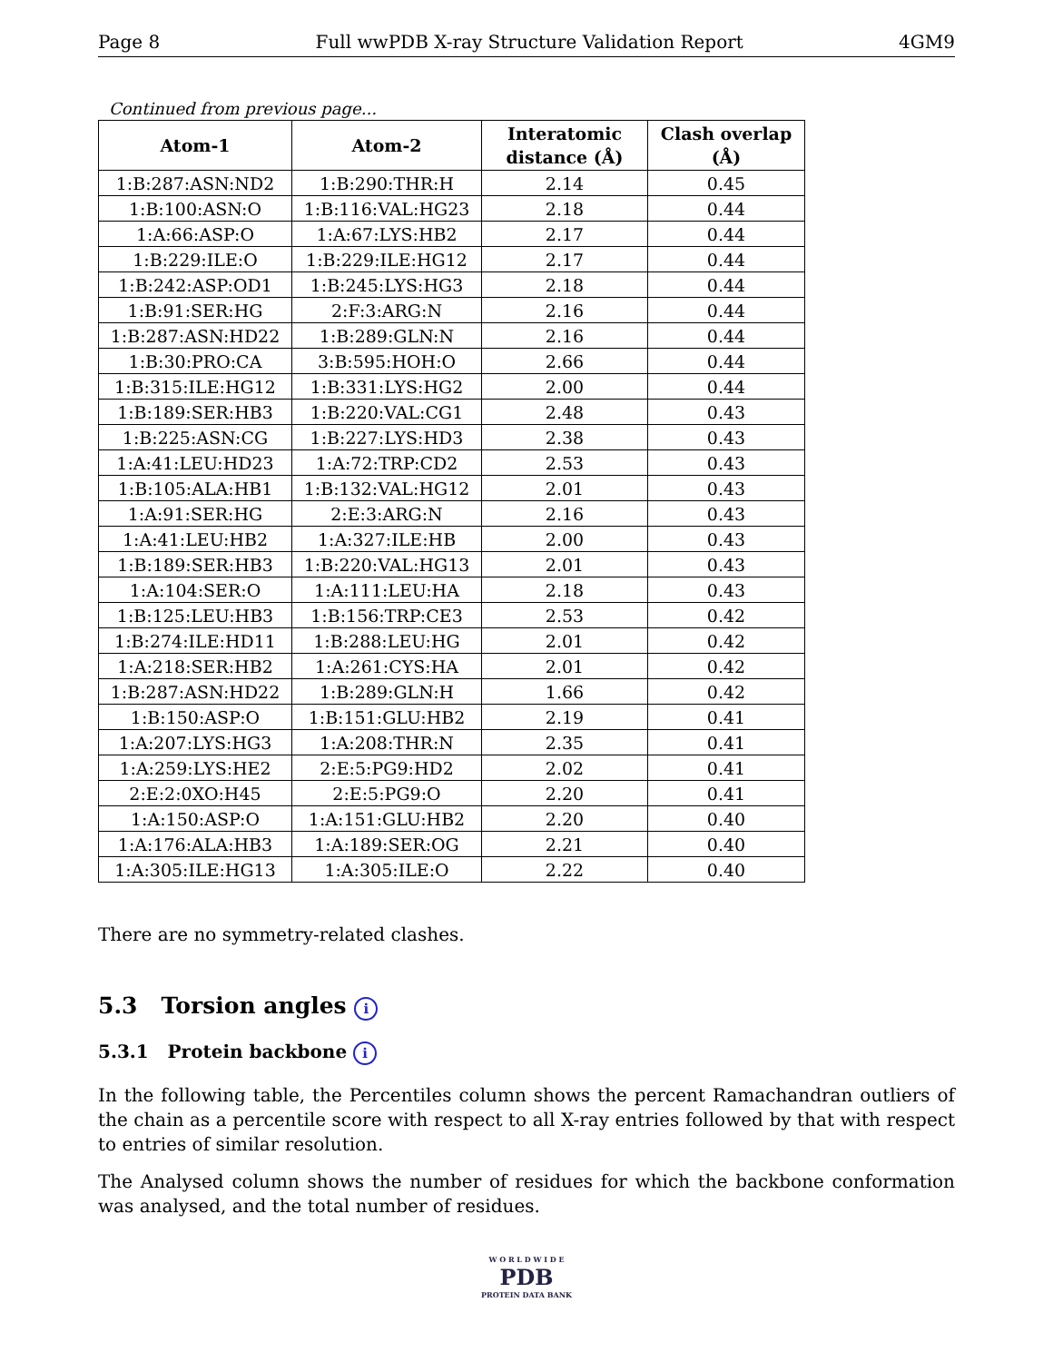Page 8 Full wwPDB X-ray Structure Validation Report 4GM9
Continued from previous page...
| Atom-1 | Atom-2 | Interatomic distance (Å) | Clash overlap (Å) |
| --- | --- | --- | --- |
| 1:B:287:ASN:ND2 | 1:B:290:THR:H | 2.14 | 0.45 |
| 1:B:100:ASN:O | 1:B:116:VAL:HG23 | 2.18 | 0.44 |
| 1:A:66:ASP:O | 1:A:67:LYS:HB2 | 2.17 | 0.44 |
| 1:B:229:ILE:O | 1:B:229:ILE:HG12 | 2.17 | 0.44 |
| 1:B:242:ASP:OD1 | 1:B:245:LYS:HG3 | 2.18 | 0.44 |
| 1:B:91:SER:HG | 2:F:3:ARG:N | 2.16 | 0.44 |
| 1:B:287:ASN:HD22 | 1:B:289:GLN:N | 2.16 | 0.44 |
| 1:B:30:PRO:CA | 3:B:595:HOH:O | 2.66 | 0.44 |
| 1:B:315:ILE:HG12 | 1:B:331:LYS:HG2 | 2.00 | 0.44 |
| 1:B:189:SER:HB3 | 1:B:220:VAL:CG1 | 2.48 | 0.43 |
| 1:B:225:ASN:CG | 1:B:227:LYS:HD3 | 2.38 | 0.43 |
| 1:A:41:LEU:HD23 | 1:A:72:TRP:CD2 | 2.53 | 0.43 |
| 1:B:105:ALA:HB1 | 1:B:132:VAL:HG12 | 2.01 | 0.43 |
| 1:A:91:SER:HG | 2:E:3:ARG:N | 2.16 | 0.43 |
| 1:A:41:LEU:HB2 | 1:A:327:ILE:HB | 2.00 | 0.43 |
| 1:B:189:SER:HB3 | 1:B:220:VAL:HG13 | 2.01 | 0.43 |
| 1:A:104:SER:O | 1:A:111:LEU:HA | 2.18 | 0.43 |
| 1:B:125:LEU:HB3 | 1:B:156:TRP:CE3 | 2.53 | 0.42 |
| 1:B:274:ILE:HD11 | 1:B:288:LEU:HG | 2.01 | 0.42 |
| 1:A:218:SER:HB2 | 1:A:261:CYS:HA | 2.01 | 0.42 |
| 1:B:287:ASN:HD22 | 1:B:289:GLN:H | 1.66 | 0.42 |
| 1:B:150:ASP:O | 1:B:151:GLU:HB2 | 2.19 | 0.41 |
| 1:A:207:LYS:HG3 | 1:A:208:THR:N | 2.35 | 0.41 |
| 1:A:259:LYS:HE2 | 2:E:5:PG9:HD2 | 2.02 | 0.41 |
| 2:E:2:0XO:H45 | 2:E:5:PG9:O | 2.20 | 0.41 |
| 1:A:150:ASP:O | 1:A:151:GLU:HB2 | 2.20 | 0.40 |
| 1:A:176:ALA:HB3 | 1:A:189:SER:OG | 2.21 | 0.40 |
| 1:A:305:ILE:HG13 | 1:A:305:ILE:O | 2.22 | 0.40 |
There are no symmetry-related clashes.
5.3 Torsion angles i
5.3.1 Protein backbone i
In the following table, the Percentiles column shows the percent Ramachandran outliers of the chain as a percentile score with respect to all X-ray entries followed by that with respect to entries of similar resolution.
The Analysed column shows the number of residues for which the backbone conformation was analysed, and the total number of residues.
W O R L D W I D E
PDB
PROTEIN DATA BANK